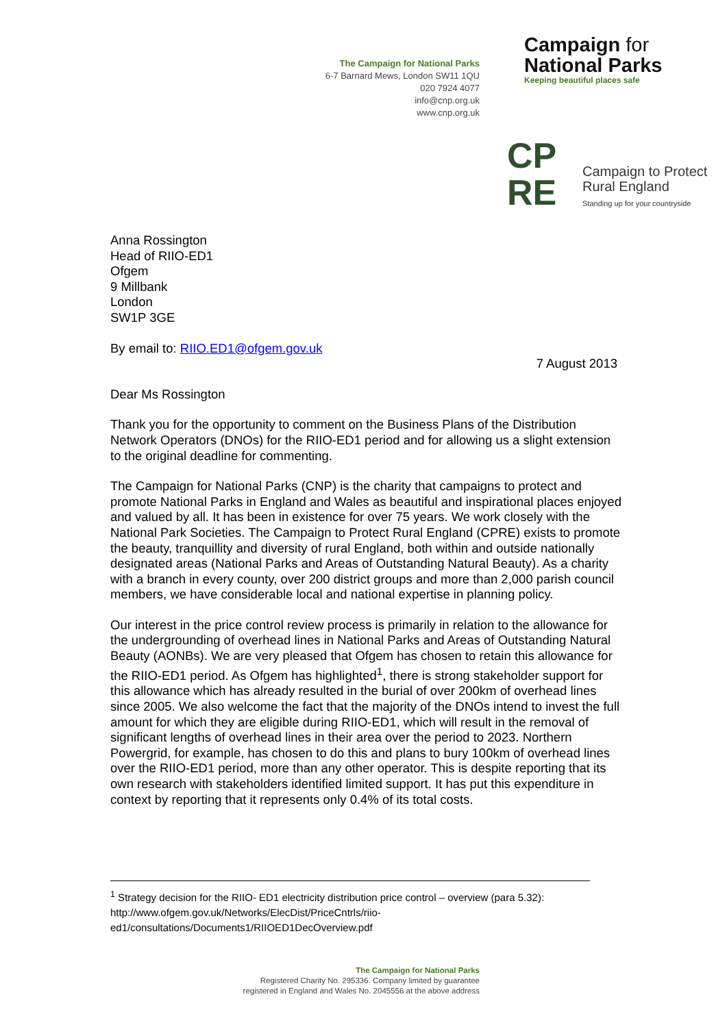The Campaign for National Parks
6-7 Barnard Mews, London SW11 1QU
020 7924 4077
info@cnp.org.uk
www.cnp.org.uk
Campaign for
National Parks
Keeping beautiful places safe
CP
RE
Campaign to Protect
Rural England
Standing up for your countryside
Anna Rossington
Head of RIIO-ED1
Ofgem
9 Millbank
London
SW1P 3GE
By email to: RIIO.ED1@ofgem.gov.uk
7 August 2013
Dear Ms Rossington
Thank you for the opportunity to comment on the Business Plans of the Distribution Network Operators (DNOs) for the RIIO-ED1 period and for allowing us a slight extension to the original deadline for commenting.
The Campaign for National Parks (CNP) is the charity that campaigns to protect and promote National Parks in England and Wales as beautiful and inspirational places enjoyed and valued by all. It has been in existence for over 75 years. We work closely with the National Park Societies. The Campaign to Protect Rural England (CPRE) exists to promote the beauty, tranquillity and diversity of rural England, both within and outside nationally designated areas (National Parks and Areas of Outstanding Natural Beauty). As a charity with a branch in every county, over 200 district groups and more than 2,000 parish council members, we have considerable local and national expertise in planning policy.
Our interest in the price control review process is primarily in relation to the allowance for the undergrounding of overhead lines in National Parks and Areas of Outstanding Natural Beauty (AONBs). We are very pleased that Ofgem has chosen to retain this allowance for the RIIO-ED1 period. As Ofgem has highlighted<sup>1</sup>, there is strong stakeholder support for this allowance which has already resulted in the burial of over 200km of overhead lines since 2005. We also welcome the fact that the majority of the DNOs intend to invest the full amount for which they are eligible during RIIO-ED1, which will result in the removal of significant lengths of overhead lines in their area over the period to 2023. Northern Powergrid, for example, has chosen to do this and plans to bury 100km of overhead lines over the RIIO-ED1 period, more than any other operator. This is despite reporting that its own research with stakeholders identified limited support. It has put this expenditure in context by reporting that it represents only 0.4% of its total costs.
<sup>1</sup> Strategy decision for the RIIO- ED1 electricity distribution price control – overview (para 5.32): http://www.ofgem.gov.uk/Networks/ElecDist/PriceCntrls/riio-ed1/consultations/Documents1/RIIOED1DecOverview.pdf
The Campaign for National Parks
Registered Charity No. 295336. Company limited by guarantee
registered in England and Wales No. 2045556 at the above address